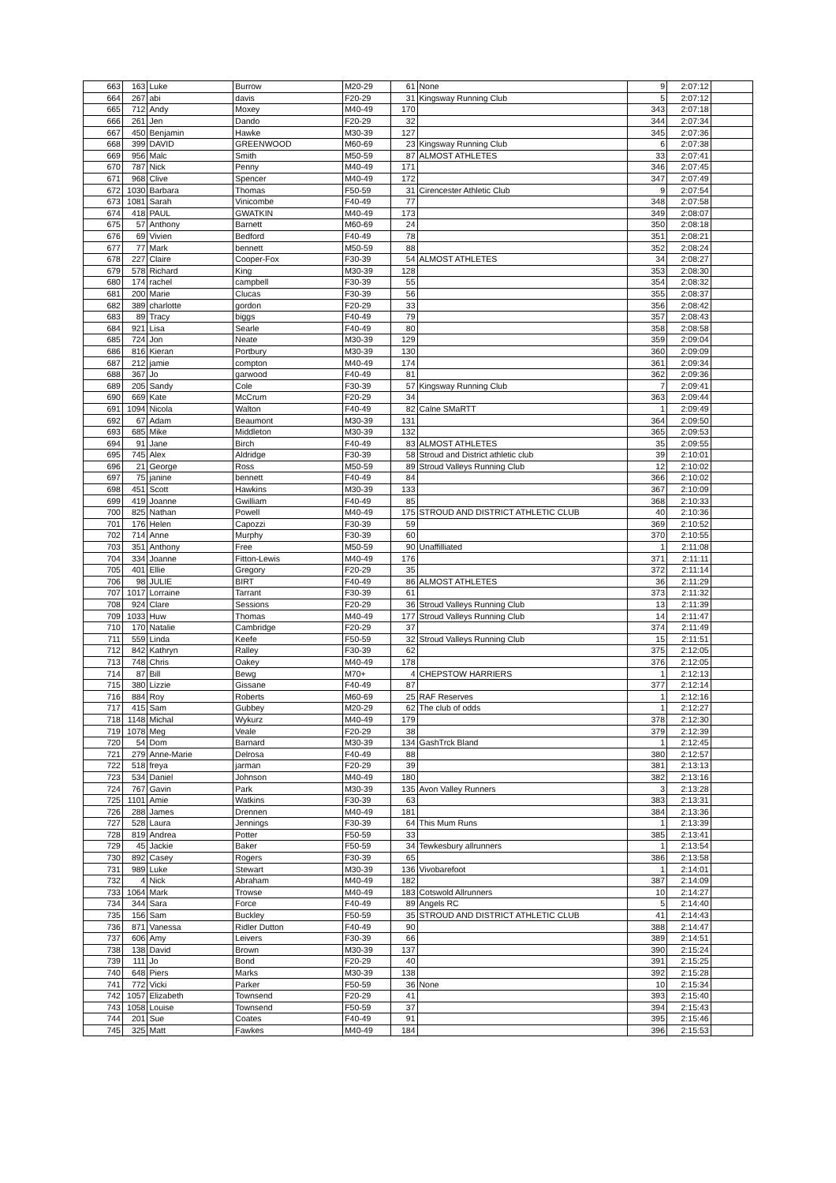| 663 | 163 | Luke | Burrow | M20-29 | 61 | None | 9 | 2:07:12 | |
| 664 | 267 | abi | davis | F20-29 | 31 | Kingsway Running Club | 5 | 2:07:12 | |
| 665 | 712 | Andy | Moxey | M40-49 | 170 | | 343 | 2:07:18 | |
| 666 | 261 | Jen | Dando | F20-29 | 32 | | 344 | 2:07:34 | |
| 667 | 450 | Benjamin | Hawke | M30-39 | 127 | | 345 | 2:07:36 | |
| 668 | 399 | DAVID | GREENWOOD | M60-69 | 23 | Kingsway Running Club | 6 | 2:07:38 | |
| 669 | 956 | Malc | Smith | M50-59 | 87 | ALMOST ATHLETES | 33 | 2:07:41 | |
| 670 | 787 | Nick | Penny | M40-49 | 171 | | 346 | 2:07:45 | |
| 671 | 968 | Clive | Spencer | M40-49 | 172 | | 347 | 2:07:49 | |
| 672 | 1030 | Barbara | Thomas | F50-59 | 31 | Cirencester Athletic Club | 9 | 2:07:54 | |
| 673 | 1081 | Sarah | Vinicombe | F40-49 | 77 | | 348 | 2:07:58 | |
| 674 | 418 | PAUL | GWATKIN | M40-49 | 173 | | 349 | 2:08:07 | |
| 675 | 57 | Anthony | Barnett | M60-69 | 24 | | 350 | 2:08:18 | |
| 676 | 69 | Vivien | Bedford | F40-49 | 78 | | 351 | 2:08:21 | |
| 677 | 77 | Mark | bennett | M50-59 | 88 | | 352 | 2:08:24 | |
| 678 | 227 | Claire | Cooper-Fox | F30-39 | 54 | ALMOST ATHLETES | 34 | 2:08:27 | |
| 679 | 578 | Richard | King | M30-39 | 128 | | 353 | 2:08:30 | |
| 680 | 174 | rachel | campbell | F30-39 | 55 | | 354 | 2:08:32 | |
| 681 | 200 | Marie | Clucas | F30-39 | 56 | | 355 | 2:08:37 | |
| 682 | 389 | charlotte | gordon | F20-29 | 33 | | 356 | 2:08:42 | |
| 683 | 89 | Tracy | biggs | F40-49 | 79 | | 357 | 2:08:43 | |
| 684 | 921 | Lisa | Searle | F40-49 | 80 | | 358 | 2:08:58 | |
| 685 | 724 | Jon | Neate | M30-39 | 129 | | 359 | 2:09:04 | |
| 686 | 816 | Kieran | Portbury | M30-39 | 130 | | 360 | 2:09:09 | |
| 687 | 212 | jamie | compton | M40-49 | 174 | | 361 | 2:09:34 | |
| 688 | 367 | Jo | garwood | F40-49 | 81 | | 362 | 2:09:36 | |
| 689 | 205 | Sandy | Cole | F30-39 | 57 | Kingsway Running Club | 7 | 2:09:41 | |
| 690 | 669 | Kate | McCrum | F20-29 | 34 | | 363 | 2:09:44 | |
| 691 | 1094 | Nicola | Walton | F40-49 | 82 | Calne SMaRTT | 1 | 2:09:49 | |
| 692 | 67 | Adam | Beaumont | M30-39 | 131 | | 364 | 2:09:50 | |
| 693 | 685 | Mike | Middleton | M30-39 | 132 | | 365 | 2:09:53 | |
| 694 | 91 | Jane | Birch | F40-49 | 83 | ALMOST ATHLETES | 35 | 2:09:55 | |
| 695 | 745 | Alex | Aldridge | F30-39 | 58 | Stroud and District athletic club | 39 | 2:10:01 | |
| 696 | 21 | George | Ross | M50-59 | 89 | Stroud Valleys Running Club | 12 | 2:10:02 | |
| 697 | 75 | janine | bennett | F40-49 | 84 | | 366 | 2:10:02 | |
| 698 | 451 | Scott | Hawkins | M30-39 | 133 | | 367 | 2:10:09 | |
| 699 | 419 | Joanne | Gwilliam | F40-49 | 85 | | 368 | 2:10:33 | |
| 700 | 825 | Nathan | Powell | M40-49 | 175 | STROUD AND DISTRICT ATHLETIC CLUB | 40 | 2:10:36 | |
| 701 | 176 | Helen | Capozzi | F30-39 | 59 | | 369 | 2:10:52 | |
| 702 | 714 | Anne | Murphy | F30-39 | 60 | | 370 | 2:10:55 | |
| 703 | 351 | Anthony | Free | M50-59 | 90 | Unaffilliated | 1 | 2:11:08 | |
| 704 | 334 | Joanne | Fitton-Lewis | M40-49 | 176 | | 371 | 2:11:11 | |
| 705 | 401 | Ellie | Gregory | F20-29 | 35 | | 372 | 2:11:14 | |
| 706 | 98 | JULIE | BIRT | F40-49 | 86 | ALMOST ATHLETES | 36 | 2:11:29 | |
| 707 | 1017 | Lorraine | Tarrant | F30-39 | 61 | | 373 | 2:11:32 | |
| 708 | 924 | Clare | Sessions | F20-29 | 36 | Stroud Valleys Running Club | 13 | 2:11:39 | |
| 709 | 1033 | Huw | Thomas | M40-49 | 177 | Stroud Valleys Running Club | 14 | 2:11:47 | |
| 710 | 170 | Natalie | Cambridge | F20-29 | 37 | | 374 | 2:11:49 | |
| 711 | 559 | Linda | Keefe | F50-59 | 32 | Stroud Valleys Running Club | 15 | 2:11:51 | |
| 712 | 842 | Kathryn | Ralley | F30-39 | 62 | | 375 | 2:12:05 | |
| 713 | 748 | Chris | Oakey | M40-49 | 178 | | 376 | 2:12:05 | |
| 714 | 87 | Bill | Bewg | M70+ | 4 | CHEPSTOW HARRIERS | 1 | 2:12:13 | |
| 715 | 380 | Lizzie | Gissane | F40-49 | 87 | | 377 | 2:12:14 | |
| 716 | 884 | Roy | Roberts | M60-69 | 25 | RAF Reserves | 1 | 2:12:16 | |
| 717 | 415 | Sam | Gubbey | M20-29 | 62 | The club of odds | 1 | 2:12:27 | |
| 718 | 1148 | Michal | Wykurz | M40-49 | 179 | | 378 | 2:12:30 | |
| 719 | 1078 | Meg | Veale | F20-29 | 38 | | 379 | 2:12:39 | |
| 720 | 54 | Dom | Barnard | M30-39 | 134 | GashTrck Bland | 1 | 2:12:45 | |
| 721 | 279 | Anne-Marie | Delrosa | F40-49 | 88 | | 380 | 2:12:57 | |
| 722 | 518 | freya | jarman | F20-29 | 39 | | 381 | 2:13:13 | |
| 723 | 534 | Daniel | Johnson | M40-49 | 180 | | 382 | 2:13:16 | |
| 724 | 767 | Gavin | Park | M30-39 | 135 | Avon Valley Runners | 3 | 2:13:28 | |
| 725 | 1101 | Amie | Watkins | F30-39 | 63 | | 383 | 2:13:31 | |
| 726 | 288 | James | Drennen | M40-49 | 181 | | 384 | 2:13:36 | |
| 727 | 528 | Laura | Jennings | F30-39 | 64 | This Mum Runs | 1 | 2:13:39 | |
| 728 | 819 | Andrea | Potter | F50-59 | 33 | | 385 | 2:13:41 | |
| 729 | 45 | Jackie | Baker | F50-59 | 34 | Tewkesbury allrunners | 1 | 2:13:54 | |
| 730 | 892 | Casey | Rogers | F30-39 | 65 | | 386 | 2:13:58 | |
| 731 | 989 | Luke | Stewart | M30-39 | 136 | Vivobarefoot | 1 | 2:14:01 | |
| 732 | 4 | Nick | Abraham | M40-49 | 182 | | 387 | 2:14:09 | |
| 733 | 1064 | Mark | Trowse | M40-49 | 183 | Cotswold Allrunners | 10 | 2:14:27 | |
| 734 | 344 | Sara | Force | F40-49 | 89 | Angels RC | 5 | 2:14:40 | |
| 735 | 156 | Sam | Buckley | F50-59 | 35 | STROUD AND DISTRICT ATHLETIC CLUB | 41 | 2:14:43 | |
| 736 | 871 | Vanessa | Ridler Dutton | F40-49 | 90 | | 388 | 2:14:47 | |
| 737 | 606 | Amy | Leivers | F30-39 | 66 | | 389 | 2:14:51 | |
| 738 | 138 | David | Brown | M30-39 | 137 | | 390 | 2:15:24 | |
| 739 | 111 | Jo | Bond | F20-29 | 40 | | 391 | 2:15:25 | |
| 740 | 648 | Piers | Marks | M30-39 | 138 | | 392 | 2:15:28 | |
| 741 | 772 | Vicki | Parker | F50-59 | 36 | None | 10 | 2:15:34 | |
| 742 | 1057 | Elizabeth | Townsend | F20-29 | 41 | | 393 | 2:15:40 | |
| 743 | 1058 | Louise | Townsend | F50-59 | 37 | | 394 | 2:15:43 | |
| 744 | 201 | Sue | Coates | F40-49 | 91 | | 395 | 2:15:46 | |
| 745 | 325 | Matt | Fawkes | M40-49 | 184 | | 396 | 2:15:53 | |